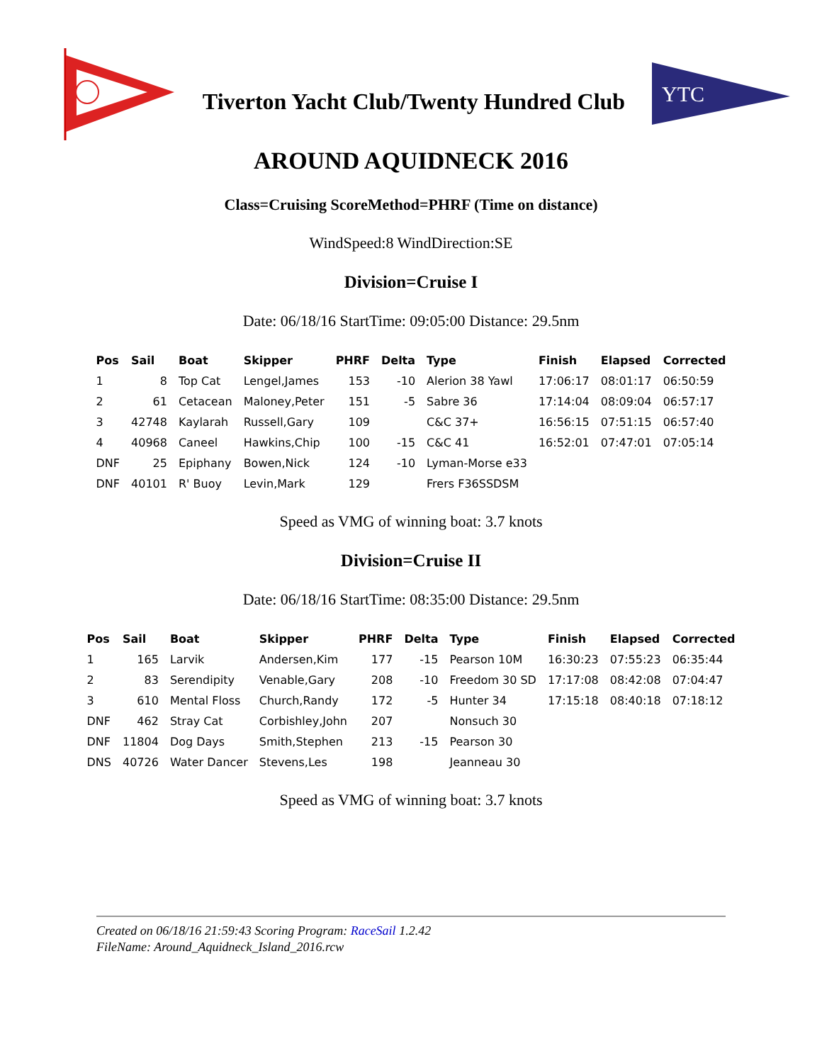Tiverton Yacht Club/Twenty Hundred Club
YTC
AROUND AQUIDNECK 2016
Class=Cruising ScoreMethod=PHRF (Time on distance)
WindSpeed:8 WindDirection:SE
Division=Cruise I
Date: 06/18/16 StartTime: 09:05:00 Distance: 29.5nm
| Pos | Sail | Boat | Skipper | PHRF | Delta | Type | Finish | Elapsed | Corrected |
| --- | --- | --- | --- | --- | --- | --- | --- | --- | --- |
| 1 | 8 | Top Cat | Lengel,James | 153 | -10 | Alerion 38 Yawl | 17:06:17 | 08:01:17 | 06:50:59 |
| 2 | 61 | Cetacean | Maloney,Peter | 151 | -5 | Sabre 36 | 17:14:04 | 08:09:04 | 06:57:17 |
| 3 | 42748 | Kaylarah | Russell,Gary | 109 | | C&C 37+ | 16:56:15 | 07:51:15 | 06:57:40 |
| 4 | 40968 | Caneel | Hawkins,Chip | 100 | -15 | C&C 41 | 16:52:01 | 07:47:01 | 07:05:14 |
| DNF | 25 | Epiphany | Bowen,Nick | 124 | -10 | Lyman-Morse e33 | | | |
| DNF | 40101 | R' Buoy | Levin,Mark | 129 | | Frers F36SSDSM | | | |
Speed as VMG of winning boat: 3.7 knots
Division=Cruise II
Date: 06/18/16 StartTime: 08:35:00 Distance: 29.5nm
| Pos | Sail | Boat | Skipper | PHRF | Delta | Type | Finish | Elapsed | Corrected |
| --- | --- | --- | --- | --- | --- | --- | --- | --- | --- |
| 1 | 165 | Larvik | Andersen,Kim | 177 | -15 | Pearson 10M | 16:30:23 | 07:55:23 | 06:35:44 |
| 2 | 83 | Serendipity | Venable,Gary | 208 | -10 | Freedom 30 SD | 17:17:08 | 08:42:08 | 07:04:47 |
| 3 | 610 | Mental Floss | Church,Randy | 172 | -5 | Hunter 34 | 17:15:18 | 08:40:18 | 07:18:12 |
| DNF | 462 | Stray Cat | Corbishley,John | 207 | | Nonsuch 30 | | | |
| DNF | 11804 | Dog Days | Smith,Stephen | 213 | -15 | Pearson 30 | | | |
| DNS | 40726 | Water Dancer | Stevens,Les | 198 | | Jeanneau 30 | | | |
Speed as VMG of winning boat: 3.7 knots
Created on 06/18/16 21:59:43 Scoring Program: RaceSail 1.2.42
FileName: Around_Aquidneck_Island_2016.rcw